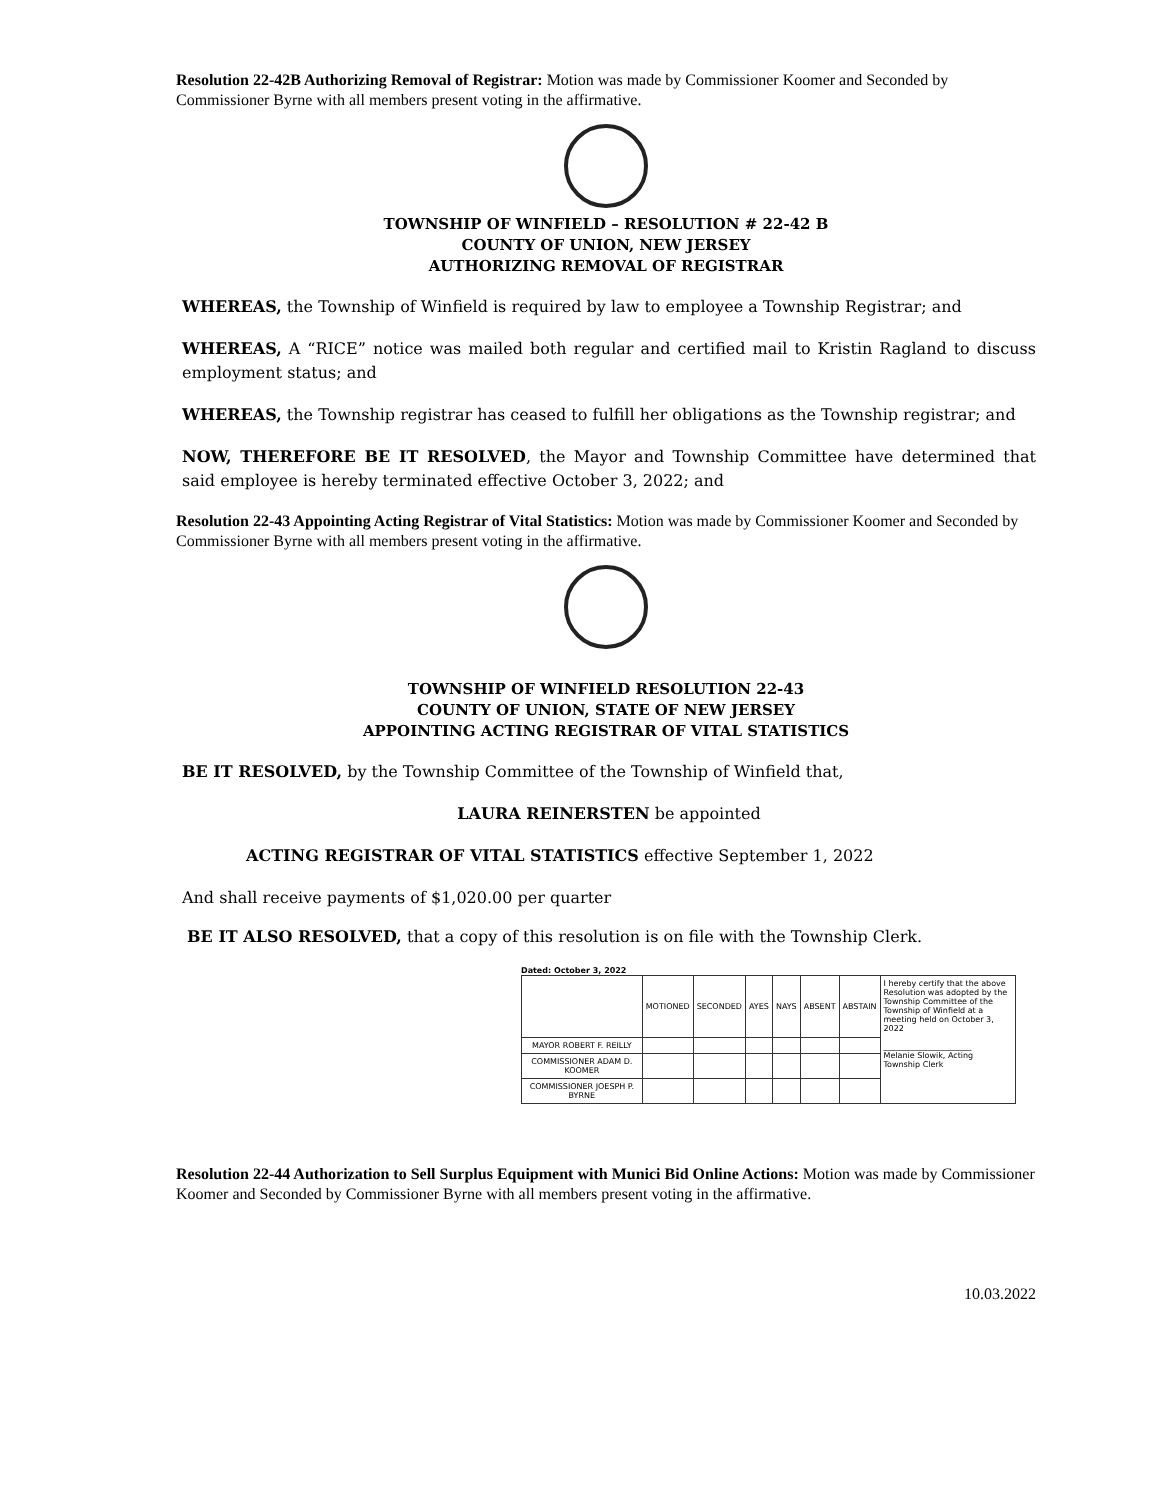Resolution 22-42B Authorizing Removal of Registrar: Motion was made by Commissioner Koomer and Seconded by Commissioner Byrne with all members present voting in the affirmative.
TOWNSHIP OF WINFIELD – RESOLUTION # 22-42 B
COUNTY OF UNION, NEW JERSEY
AUTHORIZING REMOVAL OF REGISTRAR
WHEREAS, the Township of Winfield is required by law to employee a Township Registrar; and
WHEREAS, A “RICE” notice was mailed both regular and certified mail to Kristin Ragland to discuss employment status; and
WHEREAS, the Township registrar has ceased to fulfill her obligations as the Township registrar; and
NOW, THEREFORE BE IT RESOLVED, the Mayor and Township Committee have determined that said employee is hereby terminated effective October 3, 2022; and
Resolution 22-43 Appointing Acting Registrar of Vital Statistics: Motion was made by Commissioner Koomer and Seconded by Commissioner Byrne with all members present voting in the affirmative.
TOWNSHIP OF WINFIELD RESOLUTION 22-43
COUNTY OF UNION, STATE OF NEW JERSEY
APPOINTING ACTING REGISTRAR OF VITAL STATISTICS
BE IT RESOLVED, by the Township Committee of the Township of Winfield that,
LAURA REINERSTEN be appointed
ACTING REGISTRAR OF VITAL STATISTICS effective September 1, 2022
And shall receive payments of $1,020.00 per quarter
BE IT ALSO RESOLVED, that a copy of this resolution is on file with the Township Clerk.
Dated: October 3, 2022
| | MOTIONED | SECONDED | AYES | NAYS | ABSENT | ABSTAIN | I hereby certify that the above Resolution was adopted by the Township Committee of the Township of Winfield at a meeting held on October 3, 2022 ______________________ Melanie Slowik, Acting Township Clerk |
| MAYOR ROBERT F. REILLY | | | | | | | |
| COMMISSIONER ADAM D. KOOMER | | | | | | | |
| COMMISSIONER JOESPH P. BYRNE | | | | | | | |
Resolution 22-44 Authorization to Sell Surplus Equipment with Munici Bid Online Actions: Motion was made by Commissioner Koomer and Seconded by Commissioner Byrne with all members present voting in the affirmative.
10.03.2022